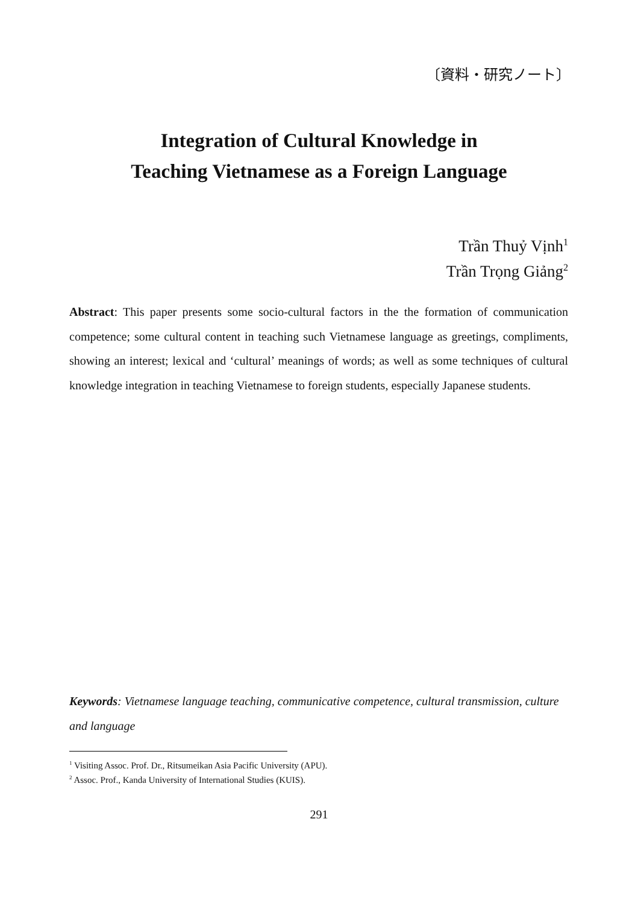〔資料・研究ノート〕
Integration of Cultural Knowledge in
Teaching Vietnamese as a Foreign Language
Trần Thuỷ Vịnh<sup>1</sup>
Trần Trọng Giảng<sup>2</sup>
Abstract: This paper presents some socio-cultural factors in the the formation of communication competence; some cultural content in teaching such Vietnamese language as greetings, compliments, showing an interest; lexical and ‘cultural’ meanings of words; as well as some techniques of cultural knowledge integration in teaching Vietnamese to foreign students, especially Japanese students.
Keywords: Vietnamese language teaching, communicative competence, cultural transmission, culture and language
<sup>1</sup> Visiting Assoc. Prof. Dr., Ritsumeikan Asia Pacific University (APU).
<sup>2</sup> Assoc. Prof., Kanda University of International Studies (KUIS).
291